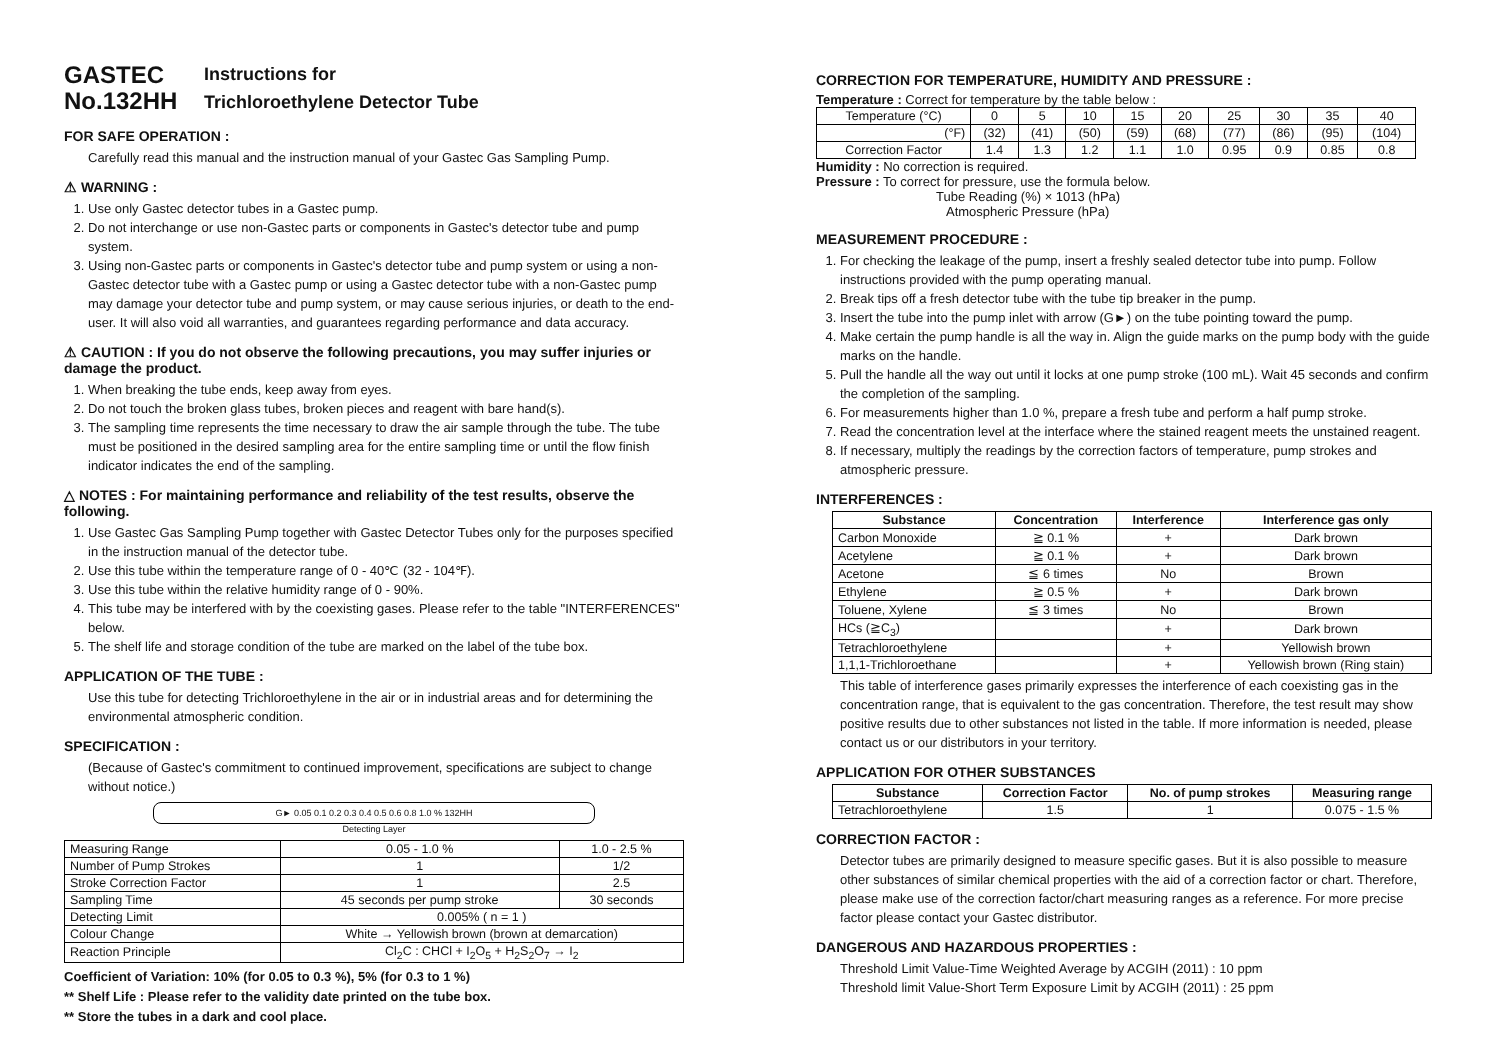GASTEC
No.132HH
Instructions for
Trichloroethylene Detector Tube
FOR SAFE OPERATION :
Carefully read this manual and the instruction manual of your Gastec Gas Sampling Pump.
⚠ WARNING :
1. Use only Gastec detector tubes in a Gastec pump.
2. Do not interchange or use non-Gastec parts or components in Gastec's detector tube and pump system.
3. Using non-Gastec parts or components in Gastec's detector tube and pump system or using a non-Gastec detector tube with a Gastec pump or using a Gastec detector tube with a non-Gastec pump may damage your detector tube and pump system, or may cause serious injuries, or death to the end-user. It will also void all warranties, and guarantees regarding performance and data accuracy.
⚠ CAUTION : If you do not observe the following precautions, you may suffer injuries or damage the product.
1. When breaking the tube ends, keep away from eyes.
2. Do not touch the broken glass tubes, broken pieces and reagent with bare hand(s).
3. The sampling time represents the time necessary to draw the air sample through the tube. The tube must be positioned in the desired sampling area for the entire sampling time or until the flow finish indicator indicates the end of the sampling.
△ NOTES : For maintaining performance and reliability of the test results, observe the following.
1. Use Gastec Gas Sampling Pump together with Gastec Detector Tubes only for the purposes specified in the instruction manual of the detector tube.
2. Use this tube within the temperature range of 0 - 40℃ (32 - 104℉).
3. Use this tube within the relative humidity range of 0 - 90%.
4. This tube may be interfered with by the coexisting gases. Please refer to the table "INTERFERENCES" below.
5. The shelf life and storage condition of the tube are marked on the label of the tube box.
APPLICATION OF THE TUBE :
Use this tube for detecting Trichloroethylene in the air or in industrial areas and for determining the environmental atmospheric condition.
SPECIFICATION :
(Because of Gastec's commitment to continued improvement, specifications are subject to change without notice.)
G► 0.05 0.1 0.2 0.3 0.4 0.5 0.6 0.8 1.0 % 132HH
Detecting Layer
| Measuring Range | 0.05 - 1.0 % | 1.0 - 2.5 % |
| Number of Pump Strokes | 1 | 1/2 |
| Stroke Correction Factor | 1 | 2.5 |
| Sampling Time | 45 seconds per pump stroke | 30 seconds |
| Detecting Limit | 0.005% ( n = 1 ) | |
| Colour Change | White → Yellowish brown (brown at demarcation) | |
| Reaction Principle | Cl<sub>2</sub>C : CHCl + I<sub>2</sub>O<sub>5</sub> + H<sub>2</sub>S<sub>2</sub>O<sub>7</sub> → I<sub>2</sub> | |
Coefficient of Variation: 10% (for 0.05 to 0.3 %), 5% (for 0.3 to 1 %)
** Shelf Life : Please refer to the validity date printed on the tube box.
** Store the tubes in a dark and cool place.
CORRECTION FOR TEMPERATURE, HUMIDITY AND PRESSURE :
Temperature : Correct for temperature by the table below :
| Temperature (°C) | 0 | 5 | 10 | 15 | 20 | 25 | 30 | 35 | 40 |
| (°F) | (32) | (41) | (50) | (59) | (68) | (77) | (86) | (95) | (104) |
| Correction Factor | 1.4 | 1.3 | 1.2 | 1.1 | 1.0 | 0.95 | 0.9 | 0.85 | 0.8 |
Humidity : No correction is required.
Pressure : To correct for pressure, use the formula below.
Tube Reading (%) × 1013 (hPa)
Atmospheric Pressure (hPa)
MEASUREMENT PROCEDURE :
1. For checking the leakage of the pump, insert a freshly sealed detector tube into pump. Follow instructions provided with the pump operating manual.
2. Break tips off a fresh detector tube with the tube tip breaker in the pump.
3. Insert the tube into the pump inlet with arrow (G►) on the tube pointing toward the pump.
4. Make certain the pump handle is all the way in. Align the guide marks on the pump body with the guide marks on the handle.
5. Pull the handle all the way out until it locks at one pump stroke (100 mL). Wait 45 seconds and confirm the completion of the sampling.
6. For measurements higher than 1.0 %, prepare a fresh tube and perform a half pump stroke.
7. Read the concentration level at the interface where the stained reagent meets the unstained reagent.
8. If necessary, multiply the readings by the correction factors of temperature, pump strokes and atmospheric pressure.
INTERFERENCES :
| Substance | Concentration | Interference | Interference gas only |
| --- | --- | --- | --- |
| Carbon Monoxide | ≧ 0.1 % | + | Dark brown |
| Acetylene | ≧ 0.1 % | + | Dark brown |
| Acetone | ≦ 6 times | No | Brown |
| Ethylene | ≧ 0.5 % | + | Dark brown |
| Toluene, Xylene | ≦ 3 times | No | Brown |
| HCs (≧C<sub>3</sub>) | | + | Dark brown |
| Tetrachloroethylene | | + | Yellowish brown |
| 1,1,1-Trichloroethane | | + | Yellowish brown (Ring stain) |
This table of interference gases primarily expresses the interference of each coexisting gas in the concentration range, that is equivalent to the gas concentration. Therefore, the test result may show positive results due to other substances not listed in the table. If more information is needed, please contact us or our distributors in your territory.
APPLICATION FOR OTHER SUBSTANCES
| Substance | Correction Factor | No. of pump strokes | Measuring range |
| --- | --- | --- | --- |
| Tetrachloroethylene | 1.5 | 1 | 0.075 - 1.5 % |
CORRECTION FACTOR :
Detector tubes are primarily designed to measure specific gases. But it is also possible to measure other substances of similar chemical properties with the aid of a correction factor or chart. Therefore, please make use of the correction factor/chart measuring ranges as a reference. For more precise factor please contact your Gastec distributor.
DANGEROUS AND HAZARDOUS PROPERTIES :
Threshold Limit Value-Time Weighted Average by ACGIH (2011) : 10 ppm
Threshold limit Value-Short Term Exposure Limit by ACGIH (2011) : 25 ppm